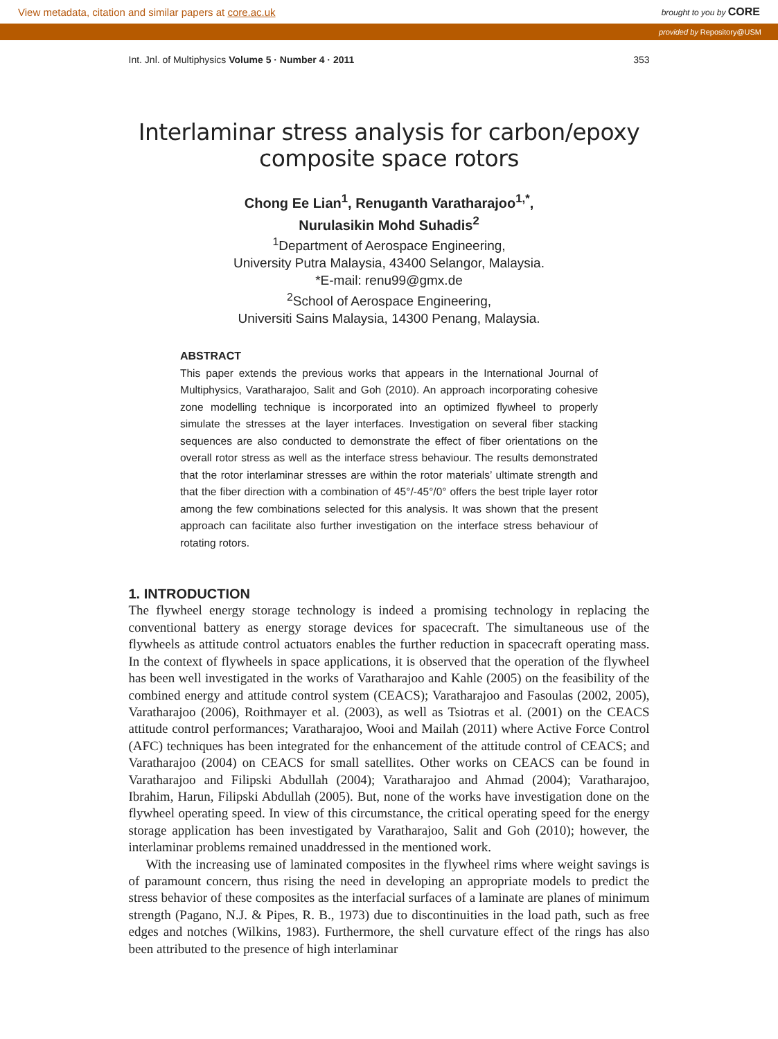View metadata, citation and similar papers at core.ac.uk brought to you by CORE
provided by Repository@USM
Int. Jnl. of Multiphysics Volume 5 · Number 4 · 2011 353
Interlaminar stress analysis for carbon/epoxy
composite space rotors
Chong Ee Lian<sup>1</sup>, Renuganth Varatharajoo<sup>1,*</sup>,
Nurulasikin Mohd Suhadis<sup>2</sup>
<sup>1</sup> Department of Aerospace Engineering,
University Putra Malaysia, 43400 Selangor, Malaysia.
*E-mail: renu99@gmx.de
<sup>2</sup> School of Aerospace Engineering,
Universiti Sains Malaysia, 14300 Penang, Malaysia.
ABSTRACT
This paper extends the previous works that appears in the International Journal of Multiphysics, Varatharajoo, Salit and Goh (2010). An approach incorporating cohesive zone modelling technique is incorporated into an optimized flywheel to properly simulate the stresses at the layer interfaces. Investigation on several fiber stacking sequences are also conducted to demonstrate the effect of fiber orientations on the overall rotor stress as well as the interface stress behaviour. The results demonstrated that the rotor interlaminar stresses are within the rotor materials’ ultimate strength and that the fiber direction with a combination of 45°/-45°/0° offers the best triple layer rotor among the few combinations selected for this analysis. It was shown that the present approach can facilitate also further investigation on the interface stress behaviour of rotating rotors.
1. INTRODUCTION
The flywheel energy storage technology is indeed a promising technology in replacing the conventional battery as energy storage devices for spacecraft. The simultaneous use of the flywheels as attitude control actuators enables the further reduction in spacecraft operating mass. In the context of flywheels in space applications, it is observed that the operation of the flywheel has been well investigated in the works of Varatharajoo and Kahle (2005) on the feasibility of the combined energy and attitude control system (CEACS); Varatharajoo and Fasoulas (2002, 2005), Varatharajoo (2006), Roithmayer et al. (2003), as well as Tsiotras et al. (2001) on the CEACS attitude control performances; Varatharajoo, Wooi and Mailah (2011) where Active Force Control (AFC) techniques has been integrated for the enhancement of the attitude control of CEACS; and Varatharajoo (2004) on CEACS for small satellites. Other works on CEACS can be found in Varatharajoo and Filipski Abdullah (2004); Varatharajoo and Ahmad (2004); Varatharajoo, Ibrahim, Harun, Filipski Abdullah (2005). But, none of the works have investigation done on the flywheel operating speed. In view of this circumstance, the critical operating speed for the energy storage application has been investigated by Varatharajoo, Salit and Goh (2010); however, the interlaminar problems remained unaddressed in the mentioned work.
With the increasing use of laminated composites in the flywheel rims where weight savings is of paramount concern, thus rising the need in developing an appropriate models to predict the stress behavior of these composites as the interfacial surfaces of a laminate are planes of minimum strength (Pagano, N.J. & Pipes, R. B., 1973) due to discontinuities in the load path, such as free edges and notches (Wilkins, 1983). Furthermore, the shell curvature effect of the rings has also been attributed to the presence of high interlaminar